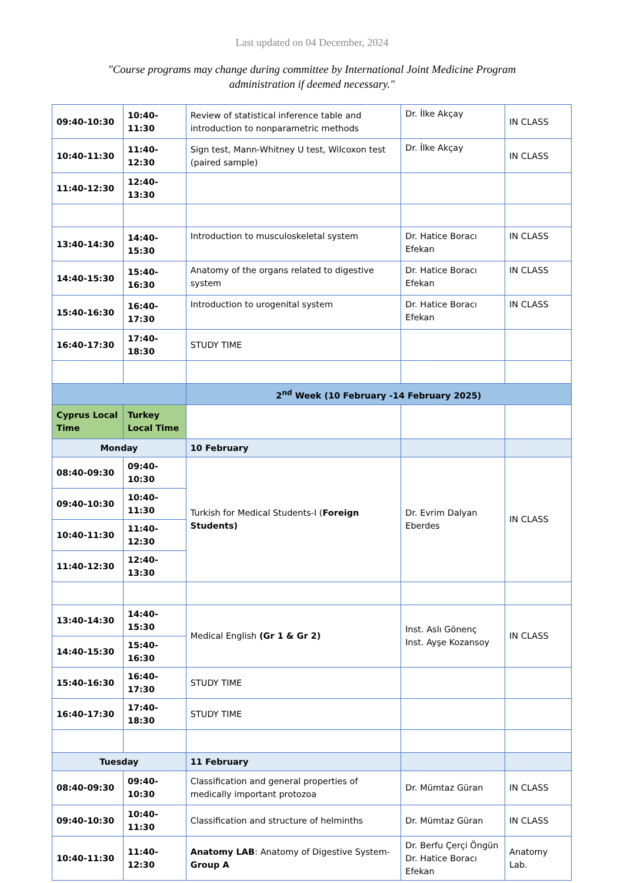Last updated on 04 December, 2024
"Course programs may change during committee by International Joint Medicine Program administration if deemed necessary."
| 09:40-10:30 | 10:40-11:30 | Review of statistical inference table and introduction to nonparametric methods | Dr. İlke Akçay | IN CLASS |
| 10:40-11:30 | 11:40-12:30 | Sign test, Mann-Whitney U test, Wilcoxon test (paired sample) | Dr. İlke Akçay | IN CLASS |
| 11:40-12:30 | 12:40-13:30 | | | |
| 13:40-14:30 | 14:40-15:30 | Introduction to musculoskeletal system | Dr. Hatice Boracı Efekan | IN CLASS |
| 14:40-15:30 | 15:40-16:30 | Anatomy of the organs related to digestive system | Dr. Hatice Boracı Efekan | IN CLASS |
| 15:40-16:30 | 16:40-17:30 | Introduction to urogenital system | Dr. Hatice Boracı Efekan | IN CLASS |
| 16:40-17:30 | 17:40-18:30 | STUDY TIME | | |
| | | 2<sup>nd</sup> Week (10 February -14 February 2025) | | |
| Cyprus Local Time | Turkey Local Time | | | |
| Monday | | 10 February | | |
| 08:40-09:30 | 09:40-10:30 | Turkish for Medical Students-I ( Foreign Students) | Dr. Evrim Dalyan Eberdes | IN CLASS |
| 09:40-10:30 | 10:40-11:30 | | | |
| 10:40-11:30 | 11:40-12:30 | | | |
| 11:40-12:30 | 12:40-13:30 | | | |
| 13:40-14:30 | 14:40-15:30 | Medical English (Gr 1 & Gr 2) | Inst. Aslı Gönenç Inst. Ayşe Kozansoy | IN CLASS |
| 14:40-15:30 | 15:40-16:30 | | | |
| 15:40-16:30 | 16:40-17:30 | STUDY TIME | | |
| 16:40-17:30 | 17:40-18:30 | STUDY TIME | | |
| Tuesday | | 11 February | | |
| 08:40-09:30 | 09:40-10:30 | Classification and general properties of medically important protozoa | Dr. Mümtaz Güran | IN CLASS |
| 09:40-10:30 | 10:40-11:30 | Classification and structure of helminths | Dr. Mümtaz Güran | IN CLASS |
| 10:40-11:30 | 11:40-12:30 | Anatomy LAB : Anatomy of Digestive System- Group A | Dr. Berfu Çerçi Öngün Dr. Hatice Boracı Efekan | Anatomy Lab. |